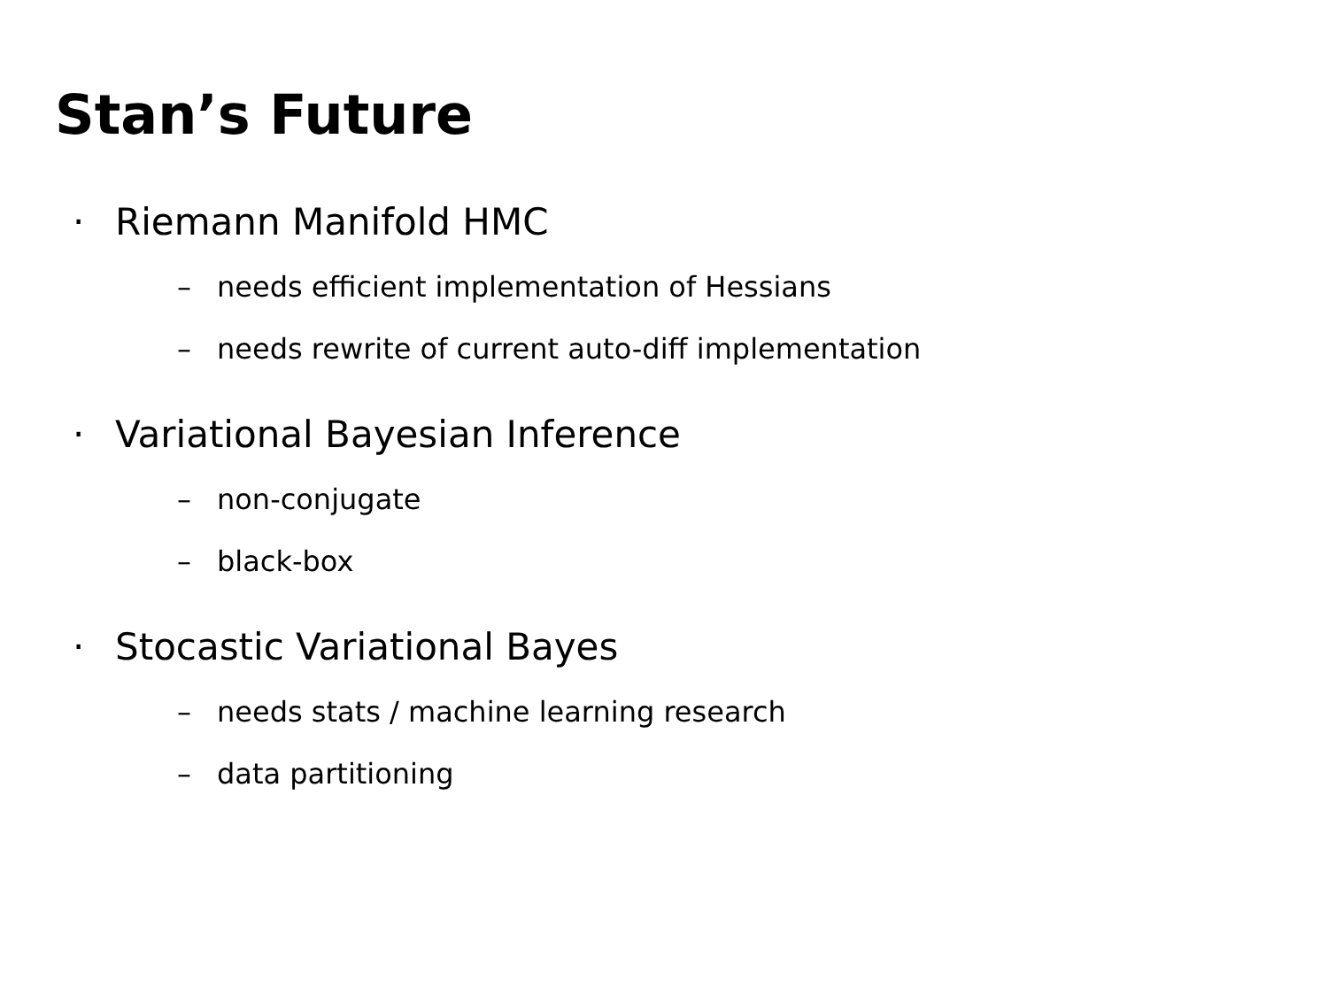Stan’s Future
· Riemann Manifold HMC
– needs efficient implementation of Hessians
– needs rewrite of current auto-diff implementation
· Variational Bayesian Inference
– non-conjugate
– black-box
· Stocastic Variational Bayes
– needs stats / machine learning research
– data partitioning